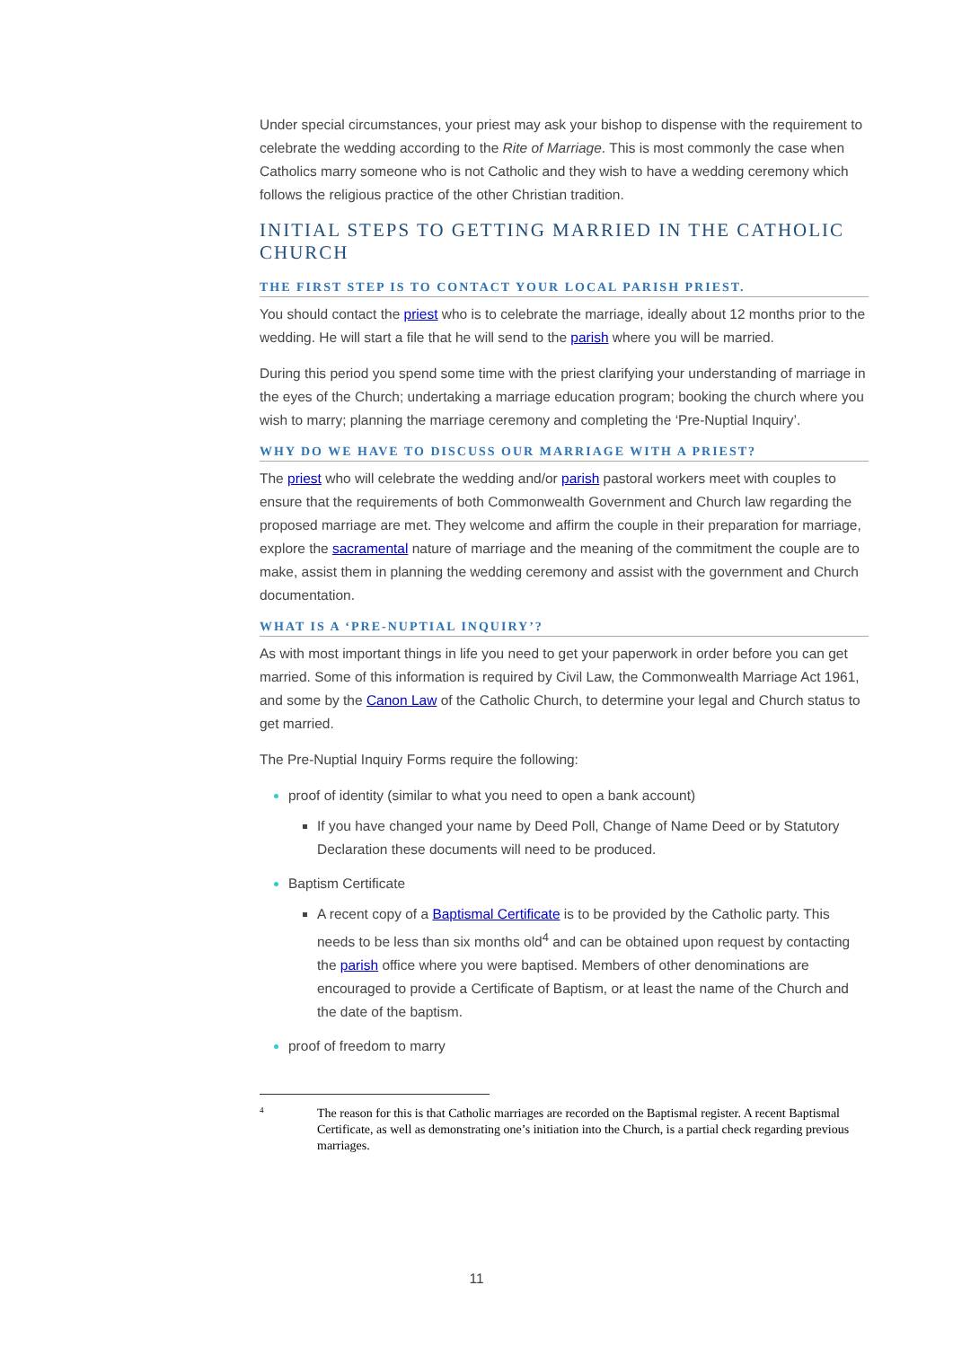Under special circumstances, your priest may ask your bishop to dispense with the requirement to celebrate the wedding according to the Rite of Marriage. This is most commonly the case when Catholics marry someone who is not Catholic and they wish to have a wedding ceremony which follows the religious practice of the other Christian tradition.
INITIAL STEPS TO GETTING MARRIED IN THE CATHOLIC CHURCH
THE FIRST STEP IS TO CONTACT YOUR LOCAL PARISH PRIEST.
You should contact the priest who is to celebrate the marriage, ideally about 12 months prior to the wedding. He will start a file that he will send to the parish where you will be married.
During this period you spend some time with the priest clarifying your understanding of marriage in the eyes of the Church; undertaking a marriage education program; booking the church where you wish to marry; planning the marriage ceremony and completing the ‘Pre-Nuptial Inquiry’.
WHY DO WE HAVE TO DISCUSS OUR MARRIAGE WITH A PRIEST?
The priest who will celebrate the wedding and/or parish pastoral workers meet with couples to ensure that the requirements of both Commonwealth Government and Church law regarding the proposed marriage are met. They welcome and affirm the couple in their preparation for marriage, explore the sacramental nature of marriage and the meaning of the commitment the couple are to make, assist them in planning the wedding ceremony and assist with the government and Church documentation.
WHAT IS A ‘PRE-NUPTIAL INQUIRY’?
As with most important things in life you need to get your paperwork in order before you can get married. Some of this information is required by Civil Law, the Commonwealth Marriage Act 1961, and some by the Canon Law of the Catholic Church, to determine your legal and Church status to get married.
The Pre-Nuptial Inquiry Forms require the following:
proof of identity (similar to what you need to open a bank account)
If you have changed your name by Deed Poll, Change of Name Deed or by Statutory Declaration these documents will need to be produced.
Baptism Certificate
A recent copy of a Baptismal Certificate is to be provided by the Catholic party. This needs to be less than six months old<sup>4</sup> and can be obtained upon request by contacting the parish office where you were baptised. Members of other denominations are encouraged to provide a Certificate of Baptism, or at least the name of the Church and the date of the baptism.
proof of freedom to marry
<sup>4</sup>
The reason for this is that Catholic marriages are recorded on the Baptismal register. A recent Baptismal Certificate, as well as demonstrating one’s initiation into the Church, is a partial check regarding previous marriages.
11